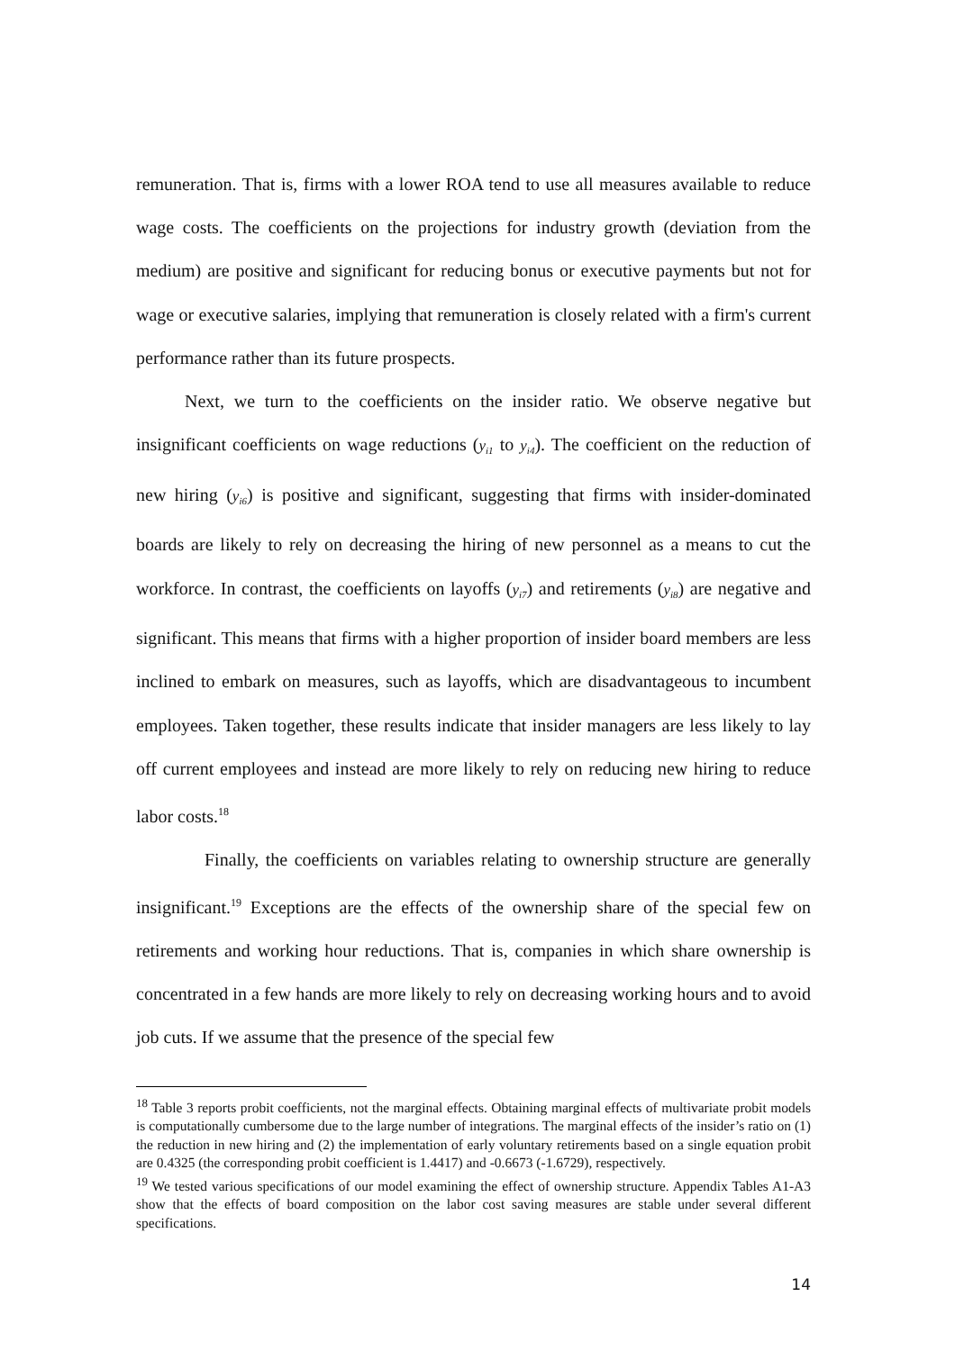remuneration. That is, firms with a lower ROA tend to use all measures available to reduce wage costs. The coefficients on the projections for industry growth (deviation from the medium) are positive and significant for reducing bonus or executive payments but not for wage or executive salaries, implying that remuneration is closely related with a firm's current performance rather than its future prospects.
Next, we turn to the coefficients on the insider ratio. We observe negative but insignificant coefficients on wage reductions (y<sub>i1</sub> to y<sub>i4</sub>). The coefficient on the reduction of new hiring (y<sub>i6</sub>) is positive and significant, suggesting that firms with insider-dominated boards are likely to rely on decreasing the hiring of new personnel as a means to cut the workforce. In contrast, the coefficients on layoffs (y<sub>i7</sub>) and retirements (y<sub>i8</sub>) are negative and significant. This means that firms with a higher proportion of insider board members are less inclined to embark on measures, such as layoffs, which are disadvantageous to incumbent employees. Taken together, these results indicate that insider managers are less likely to lay off current employees and instead are more likely to rely on reducing new hiring to reduce labor costs.<sup>18</sup>
Finally, the coefficients on variables relating to ownership structure are generally insignificant.<sup>19</sup> Exceptions are the effects of the ownership share of the special few on retirements and working hour reductions. That is, companies in which share ownership is concentrated in a few hands are more likely to rely on decreasing working hours and to avoid job cuts. If we assume that the presence of the special few
<sup>18</sup> Table 3 reports probit coefficients, not the marginal effects. Obtaining marginal effects of multivariate probit models is computationally cumbersome due to the large number of integrations. The marginal effects of the insider’s ratio on (1) the reduction in new hiring and (2) the implementation of early voluntary retirements based on a single equation probit are 0.4325 (the corresponding probit coefficient is 1.4417) and -0.6673 (-1.6729), respectively.
<sup>19</sup> We tested various specifications of our model examining the effect of ownership structure. Appendix Tables A1-A3 show that the effects of board composition on the labor cost saving measures are stable under several different specifications.
14